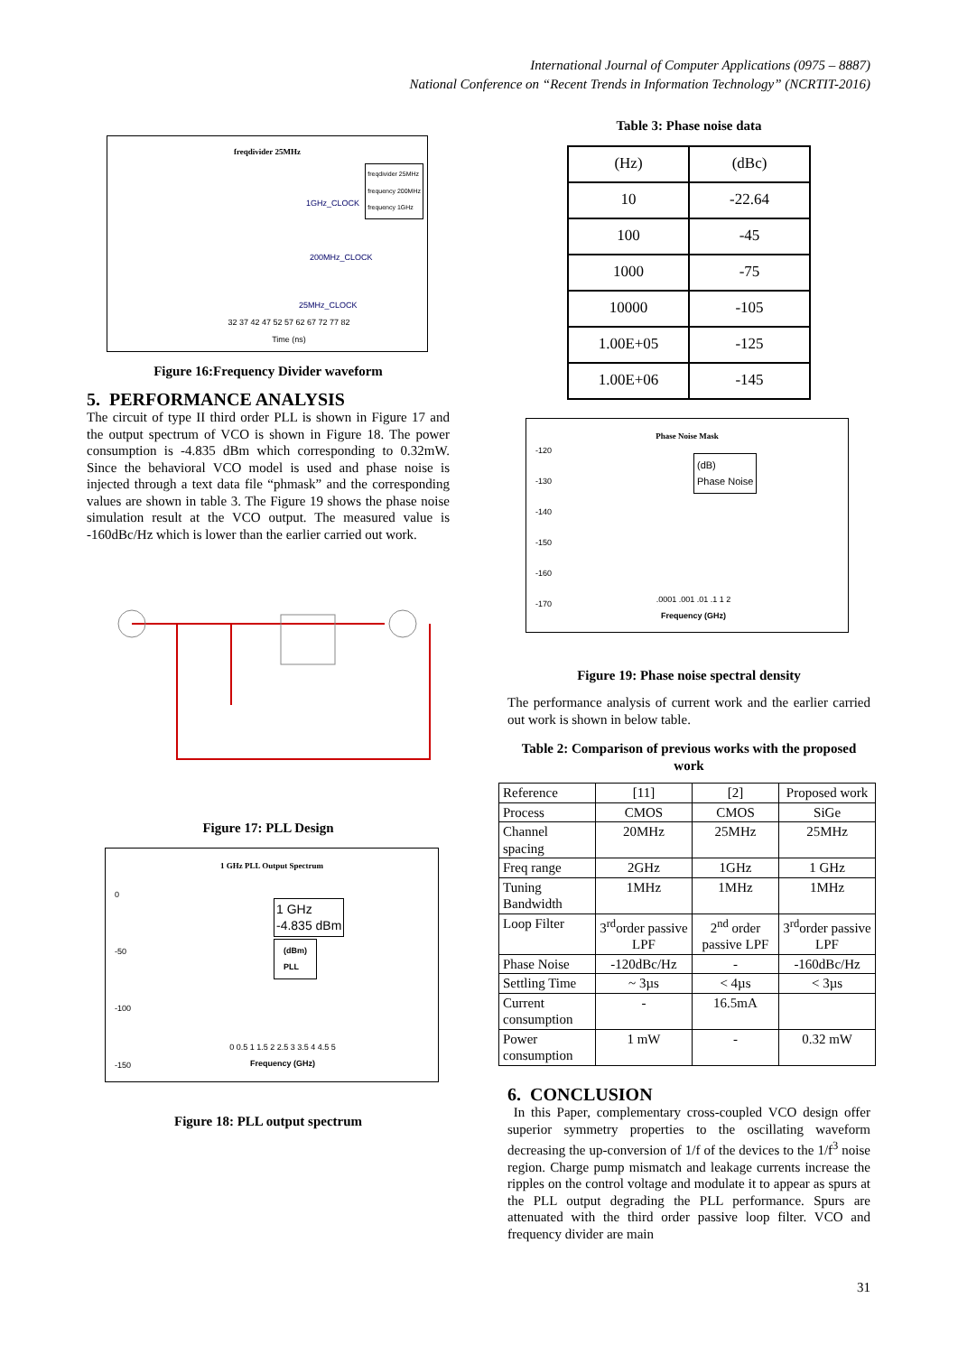International Journal of Computer Applications (0975 – 8887)
National Conference on “Recent Trends in Information Technology” (NCRTIT-2016)
freqdivider 25MHz
1GHz_CLOCK
200MHz_CLOCK
25MHz_CLOCK
freqdivider 25MHz
frequency 200MHz
frequency 1GHz
32 37 42 47 52 57 62 67 72 77 82
Time (ns)
Figure 16:Frequency Divider waveform
5. PERFORMANCE ANALYSIS
The circuit of type II third order PLL is shown in Figure 17 and the output spectrum of VCO is shown in Figure 18. The power consumption is -4.835 dBm which corresponding to 0.32mW. Since the behavioral VCO model is used and phase noise is injected through a text data file “phmask” and the corresponding values are shown in table 3. The Figure 19 shows the phase noise simulation result at the VCO output. The measured value is -160dBc/Hz which is lower than the earlier carried out work.
Figure 17: PLL Design
1 GHz PLL Output Spectrum
1 GHz
-4.835 dBm
(dBm)
PLL
0
-50
-100
-150
0 0.5 1 1.5 2 2.5 3 3.5 4 4.5 5
Frequency (GHz)
Figure 18: PLL output spectrum
Table 3: Phase noise data
| (Hz) | (dBc) |
| 10 | -22.64 |
| 100 | -45 |
| 1000 | -75 |
| 10000 | -105 |
| 1.00E+05 | -125 |
| 1.00E+06 | -145 |
Phase Noise Mask
(dB)
Phase Noise
-120
-130
-140
-150
-160
-170
.0001 .001 .01 .1 1 2
Frequency (GHz)
Figure 19: Phase noise spectral density
The performance analysis of current work and the earlier carried out work is shown in below table.
Table 2: Comparison of previous works with the proposed work
| Reference | [11] | [2] | Proposed work |
| Process | CMOS | CMOS | SiGe |
| Channel spacing | 20MHz | 25MHz | 25MHz |
| Freq range | 2GHz | 1GHz | 1 GHz |
| Tuning Bandwidth | 1MHz | 1MHz | 1MHz |
| Loop Filter | 3<sup>rd</sup>order passive LPF | 2<sup>nd</sup> order passive LPF | 3<sup>rd</sup>order passive LPF |
| Phase Noise | -120dBc/Hz | - | -160dBc/Hz |
| Settling Time | ~ 3µs | < 4µs | < 3µs |
| Current consumption | - | 16.5mA | |
| Power consumption | 1 mW | - | 0.32 mW |
6. CONCLUSION
In this Paper, complementary cross-coupled VCO design offer superior symmetry properties to the oscillating waveform decreasing the up-conversion of 1/f of the devices to the 1/f<sup>3</sup> noise region. Charge pump mismatch and leakage currents increase the ripples on the control voltage and modulate it to appear as spurs at the PLL output degrading the PLL performance. Spurs are attenuated with the third order passive loop filter. VCO and frequency divider are main
31